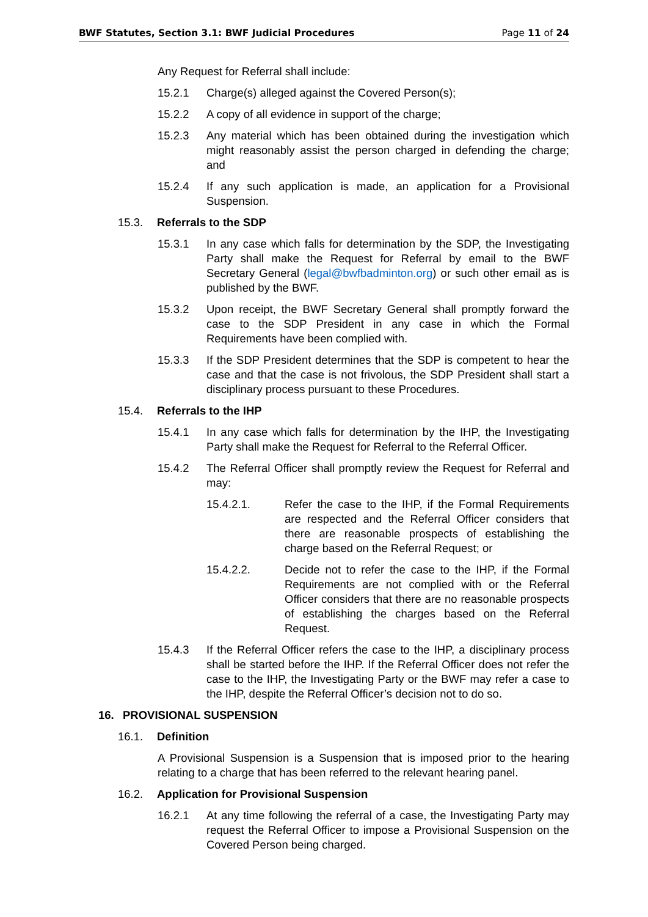BWF Statutes, Section 3.1: BWF Judicial Procedures Page 11 of 24
Any Request for Referral shall include:
15.2.1 Charge(s) alleged against the Covered Person(s);
15.2.2 A copy of all evidence in support of the charge;
15.2.3 Any material which has been obtained during the investigation which might reasonably assist the person charged in defending the charge; and
15.2.4 If any such application is made, an application for a Provisional Suspension.
15.3. Referrals to the SDP
15.3.1 In any case which falls for determination by the SDP, the Investigating Party shall make the Request for Referral by email to the BWF Secretary General (legal@bwfbadminton.org) or such other email as is published by the BWF.
15.3.2 Upon receipt, the BWF Secretary General shall promptly forward the case to the SDP President in any case in which the Formal Requirements have been complied with.
15.3.3 If the SDP President determines that the SDP is competent to hear the case and that the case is not frivolous, the SDP President shall start a disciplinary process pursuant to these Procedures.
15.4. Referrals to the IHP
15.4.1 In any case which falls for determination by the IHP, the Investigating Party shall make the Request for Referral to the Referral Officer.
15.4.2 The Referral Officer shall promptly review the Request for Referral and may:
15.4.2.1. Refer the case to the IHP, if the Formal Requirements are respected and the Referral Officer considers that there are reasonable prospects of establishing the charge based on the Referral Request; or
15.4.2.2. Decide not to refer the case to the IHP, if the Formal Requirements are not complied with or the Referral Officer considers that there are no reasonable prospects of establishing the charges based on the Referral Request.
15.4.3 If the Referral Officer refers the case to the IHP, a disciplinary process shall be started before the IHP. If the Referral Officer does not refer the case to the IHP, the Investigating Party or the BWF may refer a case to the IHP, despite the Referral Officer’s decision not to do so.
16. PROVISIONAL SUSPENSION
16.1. Definition
A Provisional Suspension is a Suspension that is imposed prior to the hearing relating to a charge that has been referred to the relevant hearing panel.
16.2. Application for Provisional Suspension
16.2.1 At any time following the referral of a case, the Investigating Party may request the Referral Officer to impose a Provisional Suspension on the Covered Person being charged.